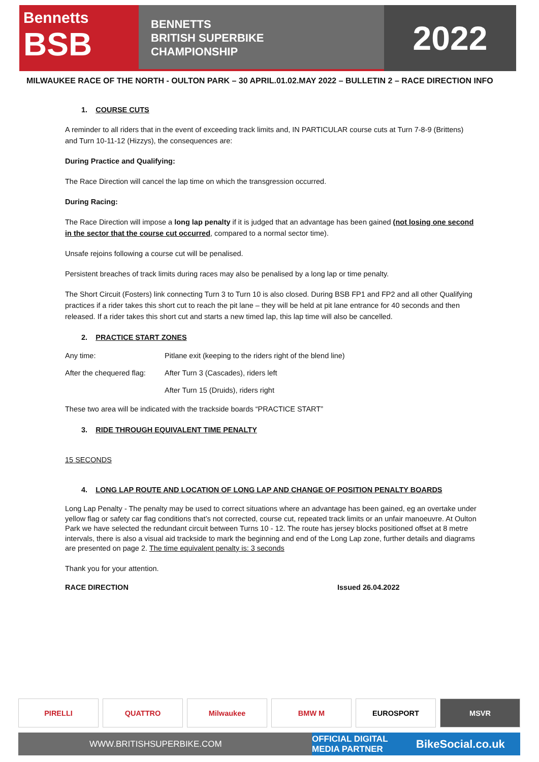Bennetts
BSB
BENNETTS
BRITISH SUPERBIKE
CHAMPIONSHIP
2022
MILWAUKEE RACE OF THE NORTH - OULTON PARK – 30 APRIL.01.02.MAY 2022 – BULLETIN 2 – RACE DIRECTION INFO
1. COURSE CUTS
A reminder to all riders that in the event of exceeding track limits and, IN PARTICULAR course cuts at Turn 7-8-9 (Brittens) and Turn 10-11-12 (Hizzys), the consequences are:
During Practice and Qualifying:
The Race Direction will cancel the lap time on which the transgression occurred.
During Racing:
The Race Direction will impose a long lap penalty if it is judged that an advantage has been gained (not losing one second in the sector that the course cut occurred, compared to a normal sector time).
Unsafe rejoins following a course cut will be penalised.
Persistent breaches of track limits during races may also be penalised by a long lap or time penalty.
The Short Circuit (Fosters) link connecting Turn 3 to Turn 10 is also closed. During BSB FP1 and FP2 and all other Qualifying practices if a rider takes this short cut to reach the pit lane – they will be held at pit lane entrance for 40 seconds and then released. If a rider takes this short cut and starts a new timed lap, this lap time will also be cancelled.
2. PRACTICE START ZONES
Any time: Pitlane exit (keeping to the riders right of the blend line)
After the chequered flag: After Turn 3 (Cascades), riders left
After Turn 15 (Druids), riders right
These two area will be indicated with the trackside boards “PRACTICE START”
3. RIDE THROUGH EQUIVALENT TIME PENALTY
15 SECONDS
4. LONG LAP ROUTE AND LOCATION OF LONG LAP AND CHANGE OF POSITION PENALTY BOARDS
Long Lap Penalty - The penalty may be used to correct situations where an advantage has been gained, eg an overtake under yellow flag or safety car flag conditions that’s not corrected, course cut, repeated track limits or an unfair manoeuvre. At Oulton Park we have selected the redundant circuit between Turns 10 - 12. The route has jersey blocks positioned offset at 8 metre intervals, there is also a visual aid trackside to mark the beginning and end of the Long Lap zone, further details and diagrams are presented on page 2. The time equivalent penalty is: 3 seconds
Thank you for your attention.
RACE DIRECTION Issued 26.04.2022
PIRELLI QUATTRO Milwaukee BMW M EUROSPORT MSVR
WWW.BRITISHSUPERBIKE.COM OFFICIAL DIGITAL
MEDIA PARTNER BikeSocial.co.uk